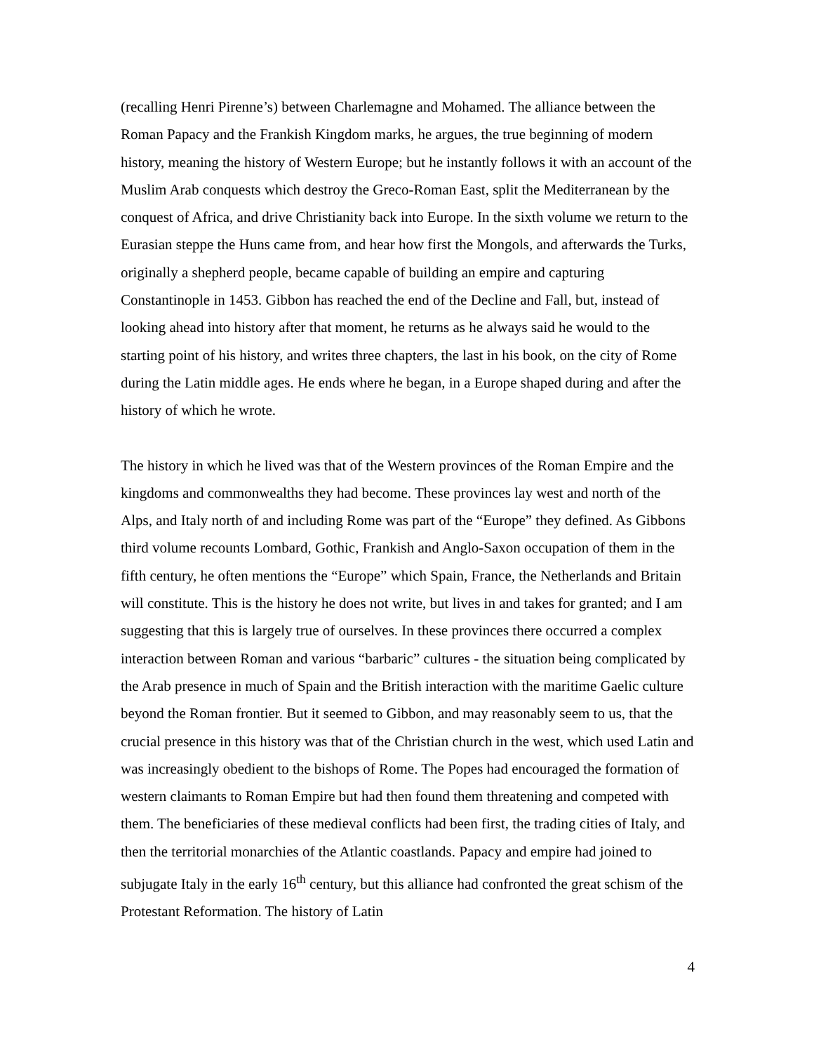(recalling Henri Pirenne’s) between Charlemagne and Mohamed. The alliance between the Roman Papacy and the Frankish Kingdom marks, he argues, the true beginning of modern history, meaning the history of Western Europe; but he instantly follows it with an account of the Muslim Arab conquests which destroy the Greco-Roman East, split the Mediterranean by the conquest of Africa, and drive Christianity back into Europe. In the sixth volume we return to the Eurasian steppe the Huns came from, and hear how first the Mongols, and afterwards the Turks, originally a shepherd people, became capable of building an empire and capturing Constantinople in 1453. Gibbon has reached the end of the Decline and Fall, but, instead of looking ahead into history after that moment, he returns as he always said he would to the starting point of his history, and writes three chapters, the last in his book, on the city of Rome during the Latin middle ages. He ends where he began, in a Europe shaped during and after the history of which he wrote.
The history in which he lived was that of the Western provinces of the Roman Empire and the kingdoms and commonwealths they had become. These provinces lay west and north of the Alps, and Italy north of and including Rome was part of the “Europe” they defined. As Gibbons third volume recounts Lombard, Gothic, Frankish and Anglo-Saxon occupation of them in the fifth century, he often mentions the “Europe” which Spain, France, the Netherlands and Britain will constitute. This is the history he does not write, but lives in and takes for granted; and I am suggesting that this is largely true of ourselves. In these provinces there occurred a complex interaction between Roman and various “barbaric” cultures - the situation being complicated by the Arab presence in much of Spain and the British interaction with the maritime Gaelic culture beyond the Roman frontier. But it seemed to Gibbon, and may reasonably seem to us, that the crucial presence in this history was that of the Christian church in the west, which used Latin and was increasingly obedient to the bishops of Rome. The Popes had encouraged the formation of western claimants to Roman Empire but had then found them threatening and competed with them. The beneficiaries of these medieval conflicts had been first, the trading cities of Italy, and then the territorial monarchies of the Atlantic coastlands. Papacy and empire had joined to subjugate Italy in the early 16<sup>th</sup> century, but this alliance had confronted the great schism of the Protestant Reformation. The history of Latin
4